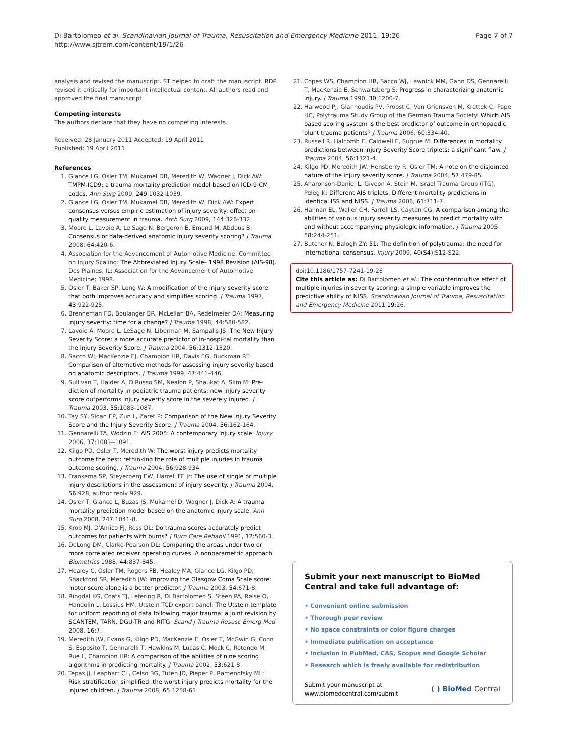Di Bartolomeo et al. Scandinavian Journal of Trauma, Resuscitation and Emergency Medicine 2011, 19:26
http://www.sjtrem.com/content/19/1/26
Page 7 of 7
analysis and revised the manuscript. ST helped to draft the manuscript. RDP revised it critically for important intellectual content. All authors read and approved the final manuscript.
Competing interests
The authors declare that they have no competing interests.
Received: 28 January 2011 Accepted: 19 April 2011
Published: 19 April 2011
References
1. Glance LG, Osler TM, Mukamel DB, Meredith W, Wagner J, Dick AW: TMPM-ICD9: a trauma mortality prediction model based on ICD-9-CM codes. Ann Surg 2009, 249:1032-1039.
2. Glance LG, Osler TM, Mukamel DB, Meredith W, Dick AW: Expert consensus versus empiric estimation of injury severity: effect on quality measurement in trauma. Arch Surg 2009, 144:326-332.
3. Moore L, Lavoie A, Le Sage N, Bergeron E, Emond M, Abdous B: Consensus or data-derived anatomic injury severity scoring? J Trauma 2008, 64:420-6.
4. Association for the Advancement of Automotive Medicine, Committee on Injury Scaling: The Abbreviated Injury Scale– 1998 Revision (AIS-98). Des Plaines, IL: Association for the Advancement of Automotive Medicine; 1998.
5. Osler T, Baker SP, Long W: A modification of the injury severity score that both improves accuracy and simplifies scoring. J Trauma 1997, 43:922-925.
6. Brenneman FD, Boulanger BR, McLellan BA, Redelmeier DA: Measuring injury severity: time for a change? J Trauma 1998, 44:580-582.
7. Lavoie A, Moore L, LeSage N, Liberman M, Sampalis JS: The New Injury Severity Score: a more accurate predictor of in-hospi-tal mortality than the Injury Severity Score. J Trauma 2004, 56:1312-1320.
8. Sacco WJ, MacKenzie EJ, Champion HR, Davis EG, Buckman RF: Comparison of alternative methods for assessing injury severity based on anatomic descriptors. J Trauma 1999, 47:441-446.
9. Sullivan T, Haider A, DiRusso SM, Nealon P, Shaukat A, Slim M: Pre- diction of mortality in pediatric trauma patients: new injury severity score outperforms injury severity score in the severely injured. J Trauma 2003, 55:1083-1087.
10. Tay SY, Sloan EP, Zun L, Zaret P: Comparison of the New Injury Severity Score and the Injury Severity Score. J Trauma 2004, 56:162-164.
11. Gennarelli TA, Wodzin E: AIS 2005: A contemporary injury scale. Injury 2006, 37:1083--1091.
12. Kilgo PD, Osler T, Meredith W: The worst injury predicts mortality outcome the best: rethinking the role of multiple injuries in trauma outcome scoring. J Trauma 2004, 56:928-934.
13. Frankema SP, Steyerberg EW, Harrell FE Jr: The use of single or multiple injury descriptions in the assessment of injury severity. J Trauma 2004, 56:928, author reply 929.
14. Osler T, Glance L, Buzas JS, Mukamel D, Wagner J, Dick A: A trauma mortality prediction model based on the anatomic injury scale. Ann Surg 2008, 247:1041-8.
15. Krob MJ, D'Amico FJ, Ross DL: Do trauma scores accurately predict outcomes for patients with burns? J Burn Care Rehabil 1991, 12:560-3.
16. DeLong DM, Clarke-Pearson DL: Comparing the areas under two or more correlated receiver operating curves: A nonparametric approach. Biometrics 1988, 44:837-845.
17. Healey C, Osler TM, Rogers FB, Healey MA, Glance LG, Kilgo PD, Shackford SR, Meredith JW: Improving the Glasgow Coma Scale score: motor score alone is a better predictor. J Trauma 2003, 54:671-8.
18. Ringdal KG, Coats TJ, Lefering R, Di Bartolomeo S, Steen PA, Røise O, Handolin L, Lossius HM, Utstein TCD expert panel: The Utstein template for uniform reporting of data following major trauma: a joint revision by SCANTEM, TARN, DGU-TR and RITG. Scand J Trauma Resusc Emerg Med 2008, 16:7.
19. Meredith JW, Evans G, Kilgo PD, MacKenzie E, Osler T, McGwin G, Cohn S, Esposito T, Gennarelli T, Hawkins M, Lucas C, Mock C, Rotondo M, Rue L, Champion HR: A comparison of the abilities of nine scoring algorithms in predicting mortality. J Trauma 2002, 53:621-8.
20. Tepas JJ, Leaphart CL, Celso BG, Tuten JD, Pieper P, Ramenofsky ML: Risk stratification simplified: the worst injury predicts mortality for the injured children. J Trauma 2008, 65:1258-61.
21. Copes WS, Champion HR, Sacco WJ, Lawnick MM, Gann DS, Gennarelli T, MacKenzie E, Schwaitzberg S: Progress in characterizing anatomic injury. J Trauma 1990, 30:1200-7.
22. Harwood PJ, Giannoudis PV, Probst C, Van Griensven M, Krettek C, Pape HC, Polytrauma Study Group of the German Trauma Society: Which AIS based scoring system is the best predictor of outcome in orthopaedic blunt trauma patients? J Trauma 2006, 60:334-40.
23. Russell R, Halcomb E, Caldwell E, Sugrue M: Differences in mortality predictions between Injury Severity Score triplets: a significant flaw. J Trauma 2004, 56:1321-4.
24. Kilgo PD, Meredith JW, Hensberry R, Osler TM: A note on the disjointed nature of the injury severity score. J Trauma 2004, 57:479-85.
25. Aharonson-Daniel L, Giveon A, Stein M, Israel Trauma Group (ITG), Peleg K: Different AIS triplets: Different mortality predictions in identical ISS and NISS. J Trauma 2006, 61:711-7.
26. Hannan EL, Waller CH, Farrell LS, Cayten CG: A comparison among the abilities of various injury severity measures to predict mortality with and without accompanying physiologic information. J Trauma 2005, 58:244-251.
27. Butcher N, Balogh ZY: 51: The definition of polytrauma: the need for international consensus. Injury 2009, 40(S4):S12-S22.
doi:10.1186/1757-7241-19-26
Cite this article as: Di Bartolomeo et al.: The counterintuitive effect of multiple injuries in severity scoring: a simple variable improves the predictive ability of NISS. Scandinavian Journal of Trauma, Resuscitation and Emergency Medicine 2011 19:26.
Submit your next manuscript to BioMed Central and take full advantage of:
• Convenient online submission
• Thorough peer review
• No space constraints or color figure charges
• Immediate publication on acceptance
• Inclusion in PubMed, CAS, Scopus and Google Scholar
• Research which is freely available for redistribution
Submit your manuscript at
www.biomedcentral.com/submit
( ) BioMed Central